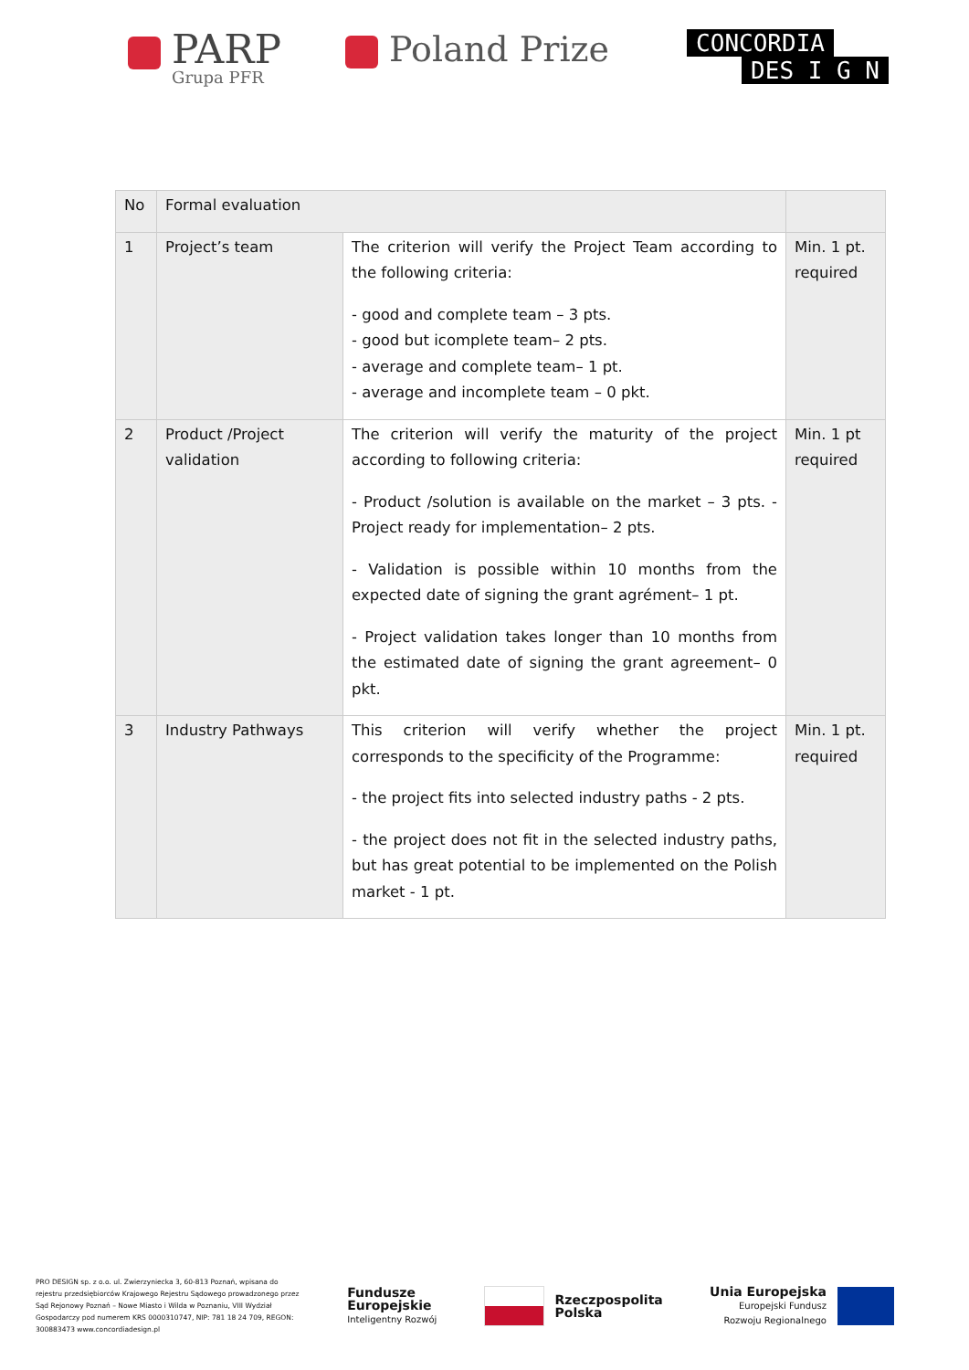PARP
Grupa PFR
Poland Prize
CONCORDIA
DES I G N
| No | Formal evaluation | | |
| 1 | Project’s team | The criterion will verify the Project Team according to the following criteria: - good and complete team – 3 pts. - good but icomplete team– 2 pts. - average and complete team– 1 pt. - average and incomplete team – 0 pkt. | Min. 1 pt. required |
| 2 | Product /Project validation | The criterion will verify the maturity of the project according to following criteria: - Product /solution is available on the market – 3 pts. - Project ready for implementation– 2 pts. - Validation is possible within 10 months from the expected date of signing the grant agrément– 1 pt. - Project validation takes longer than 10 months from the estimated date of signing the grant agreement– 0 pkt. | Min. 1 pt required |
| 3 | Industry Pathways | This criterion will verify whether the project corresponds to the specificity of the Programme: - the project fits into selected industry paths - 2 pts. - the project does not fit in the selected industry paths, but has great potential to be implemented on the Polish market - 1 pt. | Min. 1 pt. required |
PRO DESIGN sp. z o.o. ul. Zwierzyniecka 3, 60-813 Poznań, wpisana do rejestru przedsiębiorców Krajowego Rejestru Sądowego prowadzonego przez Sąd Rejonowy Poznań – Nowe Miasto i Wilda w Poznaniu, VIII Wydział Gospodarczy pod numerem KRS 0000310747, NIP: 781 18 24 709, REGON: 300883473 www.concordiadesign.pl
Fundusze
Europejskie
Inteligentny Rozwój
Rzeczpospolita
Polska
Unia Europejska
Europejski Fundusz
Rozwoju Regionalnego